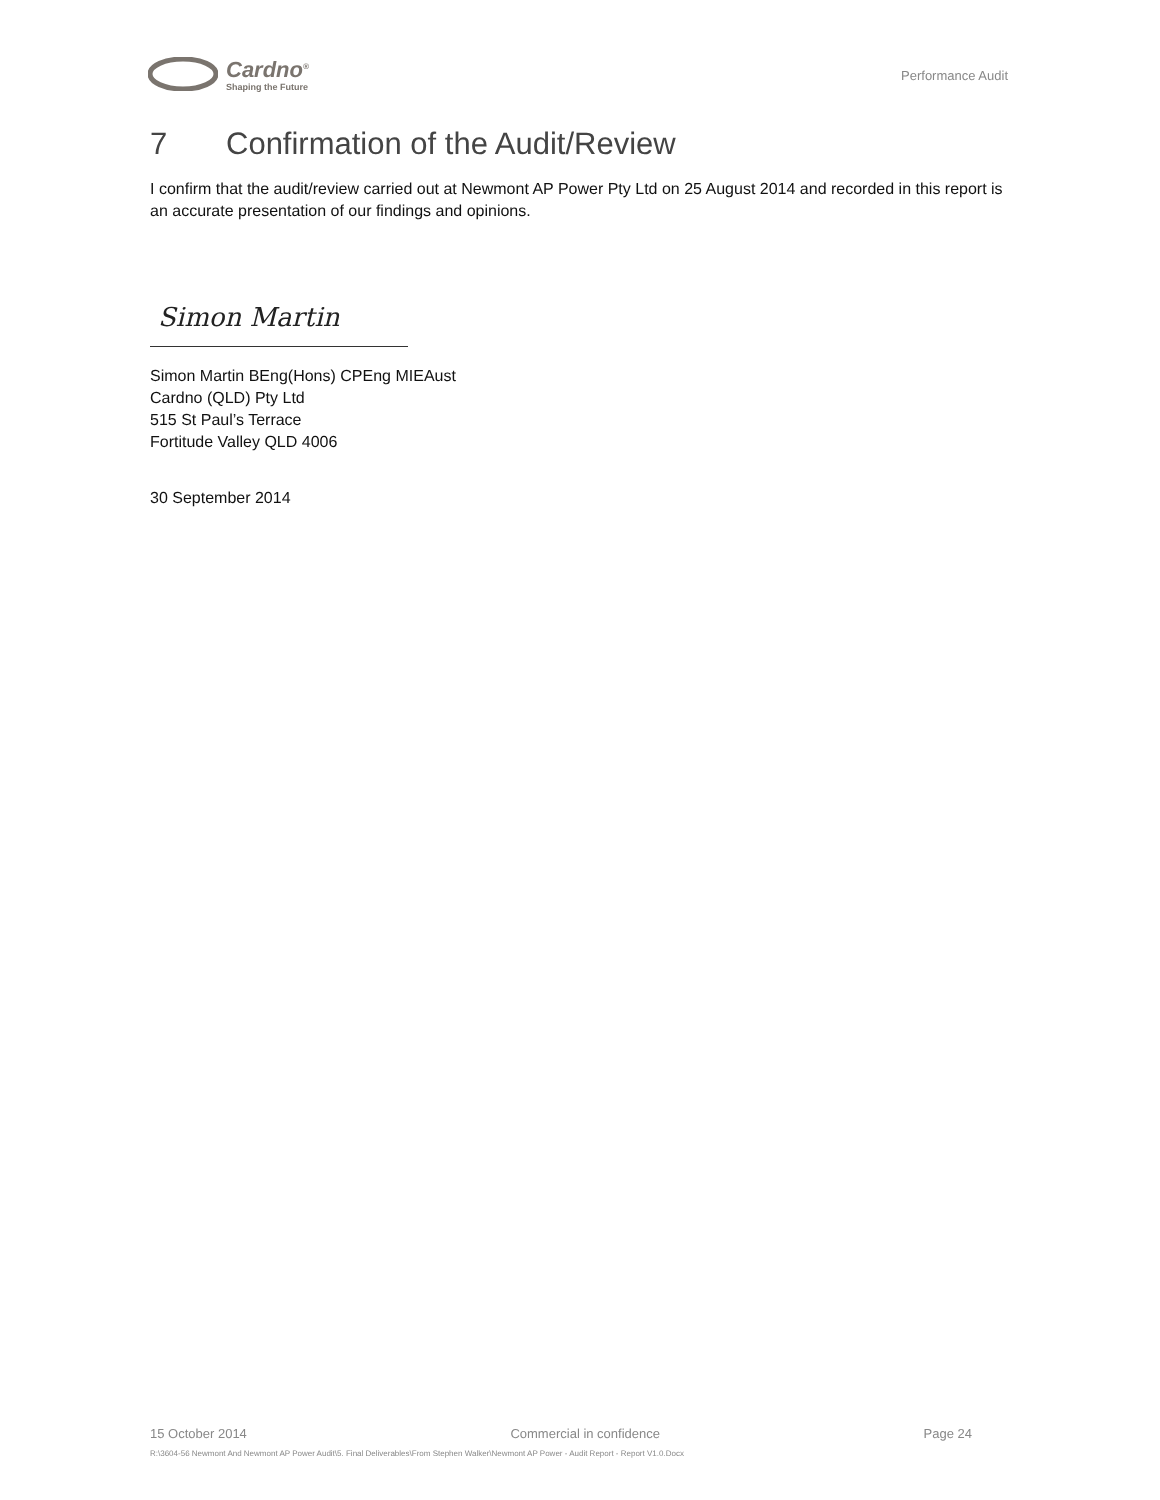Cardno<sup>®</sup>
Shaping the Future
Performance Audit
7 Confirmation of the Audit/Review
I confirm that the audit/review carried out at Newmont AP Power Pty Ltd on 25 August 2014 and recorded in this report is an accurate presentation of our findings and opinions.
Simon Martin
Simon Martin BEng(Hons) CPEng MIEAust
Cardno (QLD) Pty Ltd
515 St Paul’s Terrace
Fortitude Valley QLD 4006
30 September 2014
15 October 2014 Commercial in confidence Page 24
R:\3604-56 Newmont And Newmont AP Power Audit\5. Final Deliverables\From Stephen Walker\Newmont AP Power - Audit Report - Report V1.0.Docx